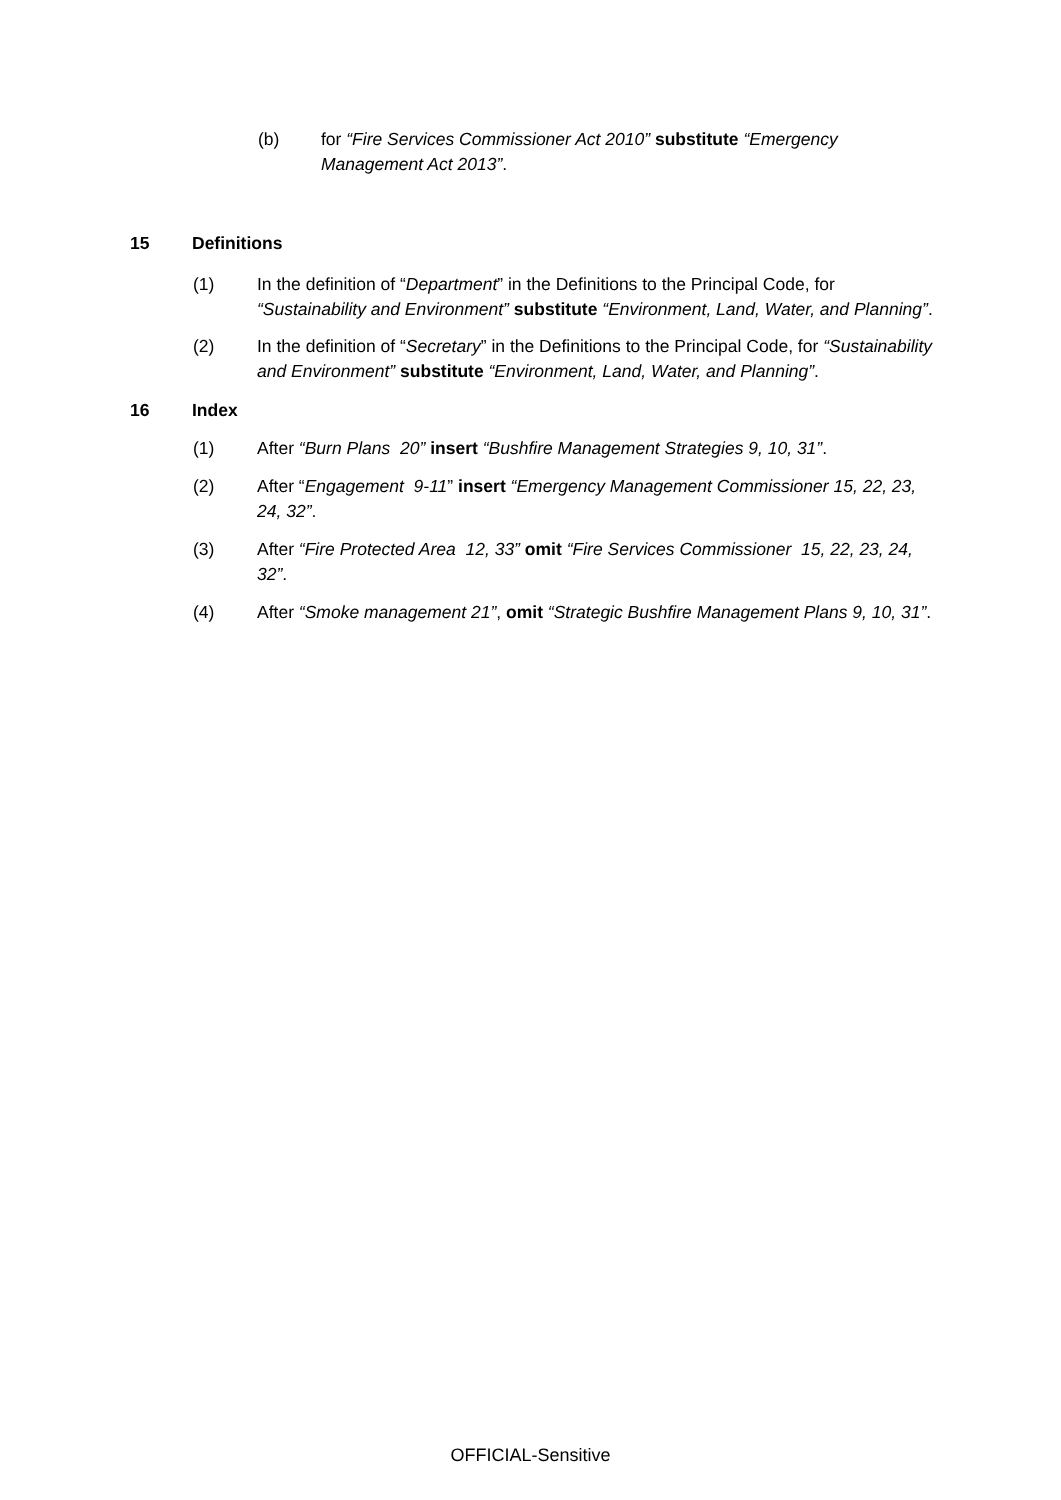(b) for “Fire Services Commissioner Act 2010” substitute “Emergency Management Act 2013”.
15 Definitions
(1) In the definition of “Department” in the Definitions to the Principal Code, for “Sustainability and Environment” substitute “Environment, Land, Water, and Planning”.
(2) In the definition of “Secretary” in the Definitions to the Principal Code, for “Sustainability and Environment” substitute “Environment, Land, Water, and Planning”.
16 Index
(1) After “Burn Plans 20” insert “Bushfire Management Strategies 9, 10, 31”.
(2) After “Engagement 9-11” insert “Emergency Management Commissioner 15, 22, 23, 24, 32”.
(3) After “Fire Protected Area 12, 33” omit “Fire Services Commissioner 15, 22, 23, 24, 32”.
(4) After “Smoke management 21”, omit “Strategic Bushfire Management Plans 9, 10, 31”.
OFFICIAL-Sensitive